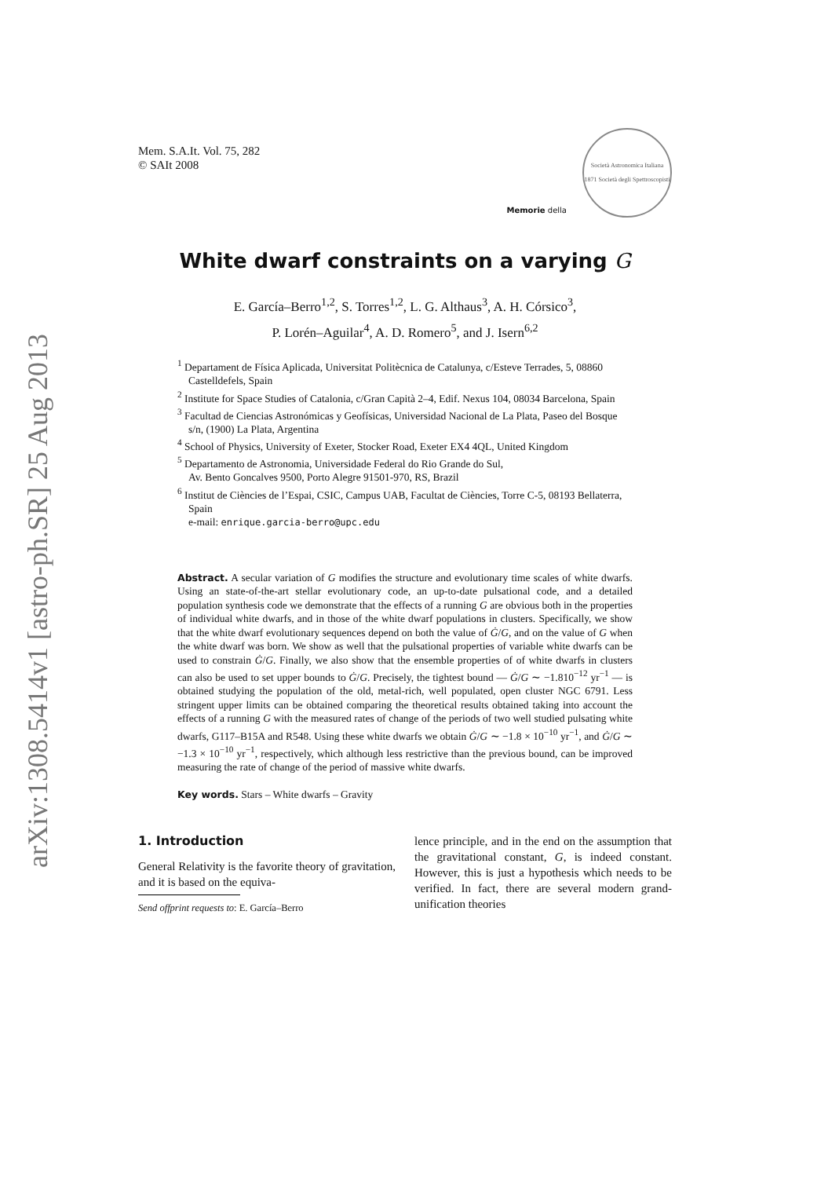arXiv:1308.5414v1 [astro-ph.SR] 25 Aug 2013
Mem. S.A.It. Vol. 75, 282
© SAIt 2008
Memorie della
Società Astronomica Italiana
1871 Società degli Spettroscopisti
White dwarf constraints on a varying G
E. García–Berro<sup>1,2</sup>, S. Torres<sup>1,2</sup>, L. G. Althaus<sup>3</sup>, A. H. Córsico<sup>3</sup>,
P. Lorén–Aguilar<sup>4</sup>, A. D. Romero<sup>5</sup>, and J. Isern<sup>6,2</sup>
<sup>1</sup> Departament de Física Aplicada, Universitat Politècnica de Catalunya, c/Esteve Terrades, 5, 08860 Castelldefels, Spain
<sup>2</sup> Institute for Space Studies of Catalonia, c/Gran Capità 2–4, Edif. Nexus 104, 08034 Barcelona, Spain
<sup>3</sup> Facultad de Ciencias Astronómicas y Geofísicas, Universidad Nacional de La Plata, Paseo del Bosque s/n, (1900) La Plata, Argentina
<sup>4</sup> School of Physics, University of Exeter, Stocker Road, Exeter EX4 4QL, United Kingdom
<sup>5</sup> Departamento de Astronomia, Universidade Federal do Rio Grande do Sul,
Av. Bento Goncalves 9500, Porto Alegre 91501-970, RS, Brazil
<sup>6</sup> Institut de Ciències de l’Espai, CSIC, Campus UAB, Facultat de Ciències, Torre C-5, 08193 Bellaterra, Spain
e-mail: enrique.garcia-berro@upc.edu
Abstract. A secular variation of G modifies the structure and evolutionary time scales of white dwarfs. Using an state-of-the-art stellar evolutionary code, an up-to-date pulsational code, and a detailed population synthesis code we demonstrate that the effects of a running G are obvious both in the properties of individual white dwarfs, and in those of the white dwarf populations in clusters. Specifically, we show that the white dwarf evolutionary sequences depend on both the value of Ġ/G, and on the value of G when the white dwarf was born. We show as well that the pulsational properties of variable white dwarfs can be used to constrain Ġ/G. Finally, we also show that the ensemble properties of of white dwarfs in clusters can also be used to set upper bounds to Ġ/G. Precisely, the tightest bound — Ġ/G ∼ −1.810<sup>−12</sup> yr<sup>−1</sup> — is obtained studying the population of the old, metal-rich, well populated, open cluster NGC 6791. Less stringent upper limits can be obtained comparing the theoretical results obtained taking into account the effects of a running G with the measured rates of change of the periods of two well studied pulsating white dwarfs, G117–B15A and R548. Using these white dwarfs we obtain Ġ/G ∼ −1.8 × 10<sup>−10</sup> yr<sup>−1</sup>, and Ġ/G ∼ −1.3 × 10<sup>−10</sup> yr<sup>−1</sup>, respectively, which although less restrictive than the previous bound, can be improved measuring the rate of change of the period of massive white dwarfs.
Key words. Stars – White dwarfs – Gravity
1. Introduction
General Relativity is the favorite theory of gravitation, and it is based on the equiva-
Send offprint requests to: E. García–Berro
lence principle, and in the end on the assumption that the gravitational constant, G, is indeed constant. However, this is just a hypothesis which needs to be verified. In fact, there are several modern grand-unification theories